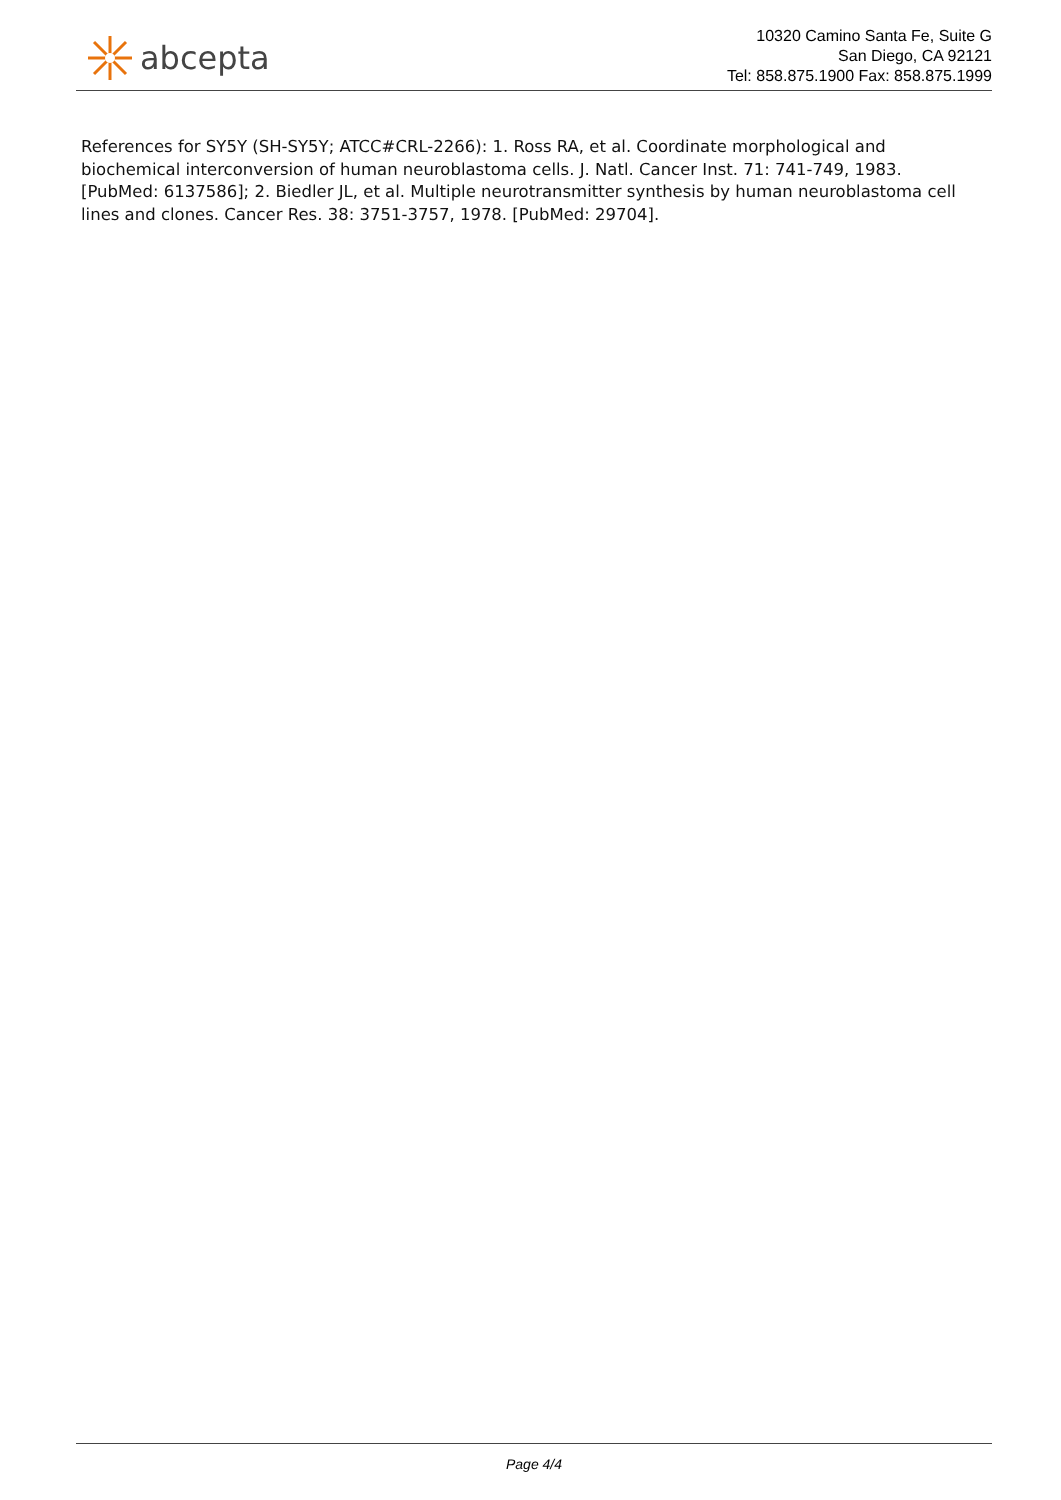abcepta
10320 Camino Santa Fe, Suite G
San Diego, CA 92121
Tel: 858.875.1900 Fax: 858.875.1999
References for SY5Y (SH-SY5Y; ATCC#CRL-2266): 1. Ross RA, et al. Coordinate morphological and biochemical interconversion of human neuroblastoma cells. J. Natl. Cancer Inst. 71: 741-749, 1983. [PubMed: 6137586]; 2. Biedler JL, et al. Multiple neurotransmitter synthesis by human neuroblastoma cell lines and clones. Cancer Res. 38: 3751-3757, 1978. [PubMed: 29704].
Page 4/4